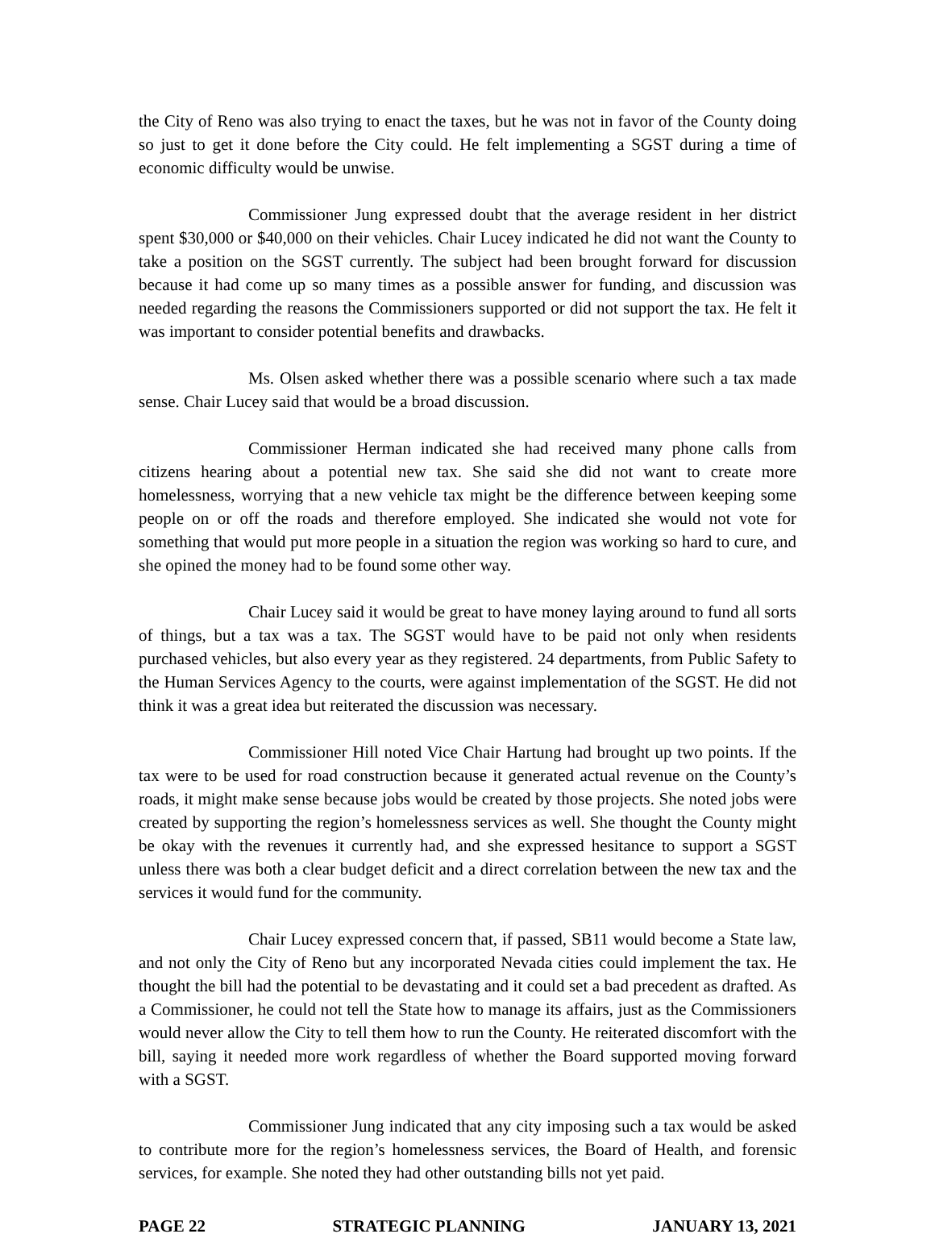the City of Reno was also trying to enact the taxes, but he was not in favor of the County doing so just to get it done before the City could. He felt implementing a SGST during a time of economic difficulty would be unwise.
Commissioner Jung expressed doubt that the average resident in her district spent $30,000 or $40,000 on their vehicles. Chair Lucey indicated he did not want the County to take a position on the SGST currently. The subject had been brought forward for discussion because it had come up so many times as a possible answer for funding, and discussion was needed regarding the reasons the Commissioners supported or did not support the tax. He felt it was important to consider potential benefits and drawbacks.
Ms. Olsen asked whether there was a possible scenario where such a tax made sense. Chair Lucey said that would be a broad discussion.
Commissioner Herman indicated she had received many phone calls from citizens hearing about a potential new tax. She said she did not want to create more homelessness, worrying that a new vehicle tax might be the difference between keeping some people on or off the roads and therefore employed. She indicated she would not vote for something that would put more people in a situation the region was working so hard to cure, and she opined the money had to be found some other way.
Chair Lucey said it would be great to have money laying around to fund all sorts of things, but a tax was a tax. The SGST would have to be paid not only when residents purchased vehicles, but also every year as they registered. 24 departments, from Public Safety to the Human Services Agency to the courts, were against implementation of the SGST. He did not think it was a great idea but reiterated the discussion was necessary.
Commissioner Hill noted Vice Chair Hartung had brought up two points. If the tax were to be used for road construction because it generated actual revenue on the County’s roads, it might make sense because jobs would be created by those projects. She noted jobs were created by supporting the region’s homelessness services as well. She thought the County might be okay with the revenues it currently had, and she expressed hesitance to support a SGST unless there was both a clear budget deficit and a direct correlation between the new tax and the services it would fund for the community.
Chair Lucey expressed concern that, if passed, SB11 would become a State law, and not only the City of Reno but any incorporated Nevada cities could implement the tax. He thought the bill had the potential to be devastating and it could set a bad precedent as drafted. As a Commissioner, he could not tell the State how to manage its affairs, just as the Commissioners would never allow the City to tell them how to run the County. He reiterated discomfort with the bill, saying it needed more work regardless of whether the Board supported moving forward with a SGST.
Commissioner Jung indicated that any city imposing such a tax would be asked to contribute more for the region’s homelessness services, the Board of Health, and forensic services, for example. She noted they had other outstanding bills not yet paid.
PAGE 22 STRATEGIC PLANNING JANUARY 13, 2021